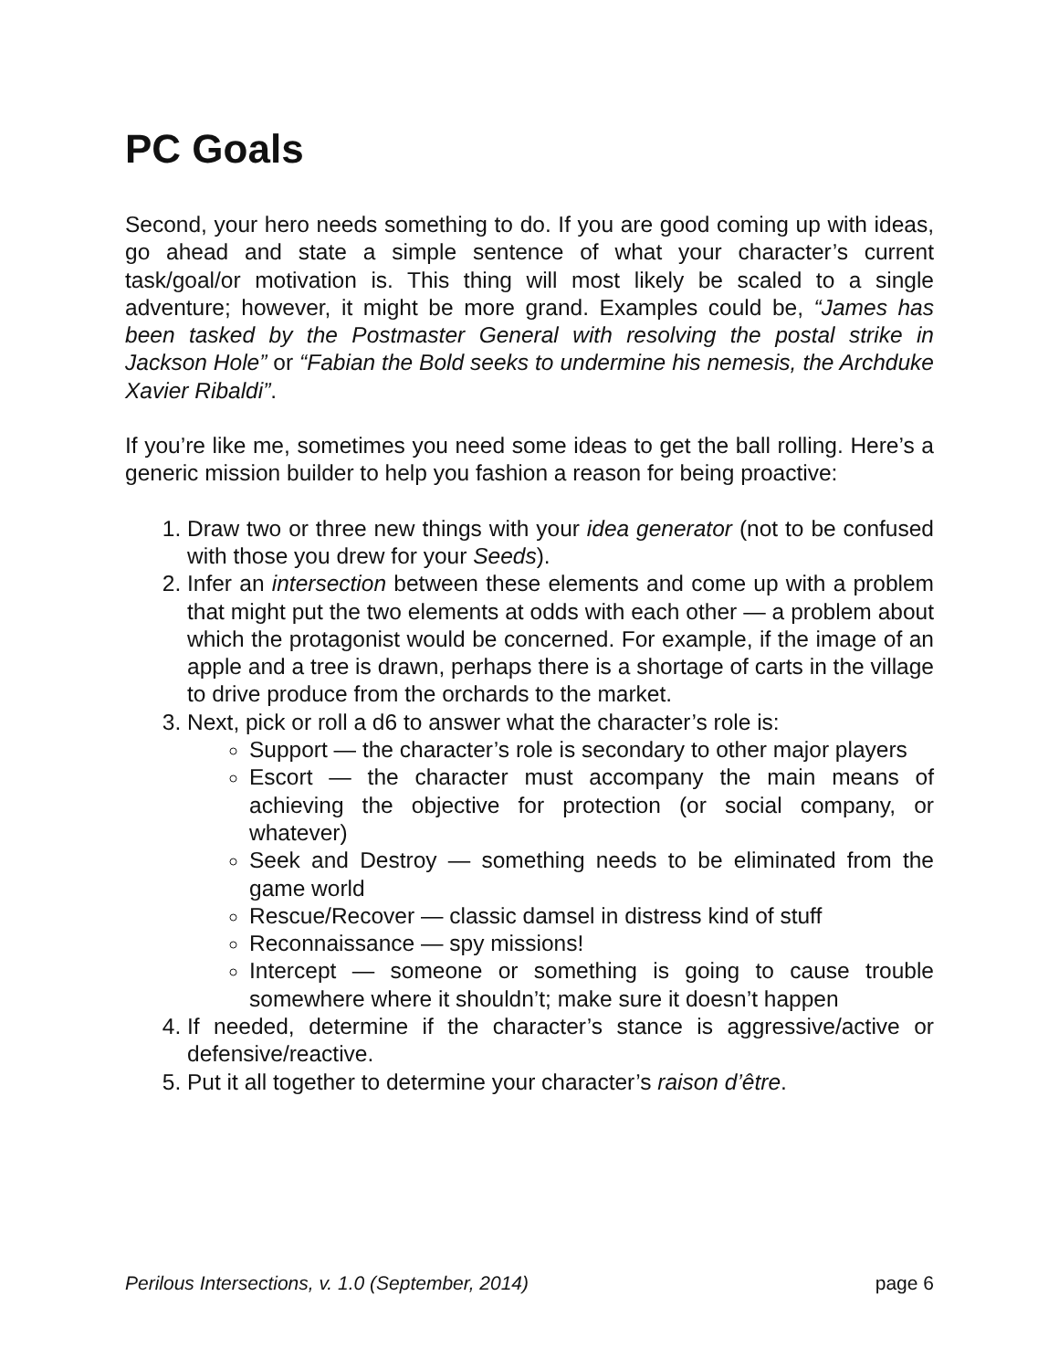PC Goals
Second, your hero needs something to do. If you are good coming up with ideas, go ahead and state a simple sentence of what your character’s current task/goal/or motivation is. This thing will most likely be scaled to a single adventure; however, it might be more grand. Examples could be, “James has been tasked by the Postmaster General with resolving the postal strike in Jackson Hole” or “Fabian the Bold seeks to undermine his nemesis, the Archduke Xavier Ribaldi”.
If you’re like me, sometimes you need some ideas to get the ball rolling. Here’s a generic mission builder to help you fashion a reason for being proactive:
1. Draw two or three new things with your idea generator (not to be confused with those you drew for your Seeds).
2. Infer an intersection between these elements and come up with a problem that might put the two elements at odds with each other — a problem about which the protagonist would be concerned. For example, if the image of an apple and a tree is drawn, perhaps there is a shortage of carts in the village to drive produce from the orchards to the market.
3. Next, pick or roll a d6 to answer what the character’s role is:
Support — the character’s role is secondary to other major players
Escort — the character must accompany the main means of achieving the objective for protection (or social company, or whatever)
Seek and Destroy — something needs to be eliminated from the game world
Rescue/Recover — classic damsel in distress kind of stuff
Reconnaissance — spy missions!
Intercept — someone or something is going to cause trouble somewhere where it shouldn’t; make sure it doesn’t happen
4. If needed, determine if the character’s stance is aggressive/active or defensive/reactive.
5. Put it all together to determine your character’s raison d’être.
Perilous Intersections, v. 1.0 (September, 2014) page 6